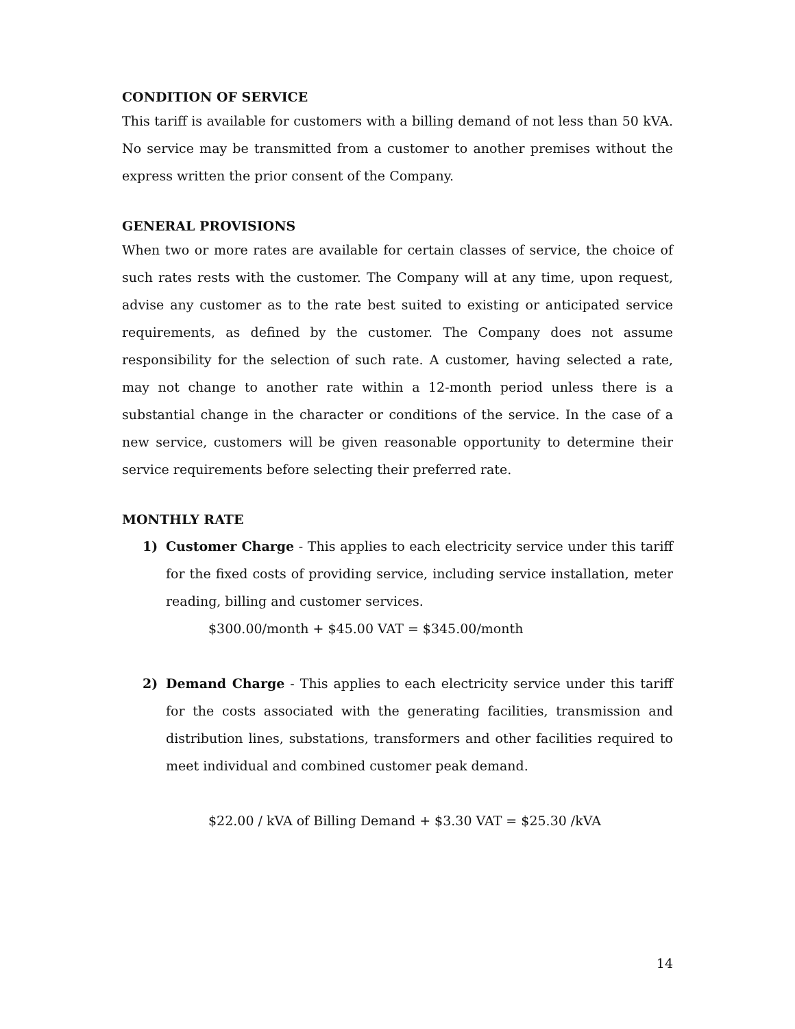CONDITION OF SERVICE
This tariff is available for customers with a billing demand of not less than 50 kVA. No service may be transmitted from a customer to another premises without the express written the prior consent of the Company.
GENERAL PROVISIONS
When two or more rates are available for certain classes of service, the choice of such rates rests with the customer. The Company will at any time, upon request, advise any customer as to the rate best suited to existing or anticipated service requirements, as defined by the customer. The Company does not assume responsibility for the selection of such rate. A customer, having selected a rate, may not change to another rate within a 12-month period unless there is a substantial change in the character or conditions of the service. In the case of a new service, customers will be given reasonable opportunity to determine their service requirements before selecting their preferred rate.
MONTHLY RATE
1) Customer Charge - This applies to each electricity service under this tariff for the fixed costs of providing service, including service installation, meter reading, billing and customer services.
$300.00/month + $45.00 VAT = $345.00/month
2) Demand Charge - This applies to each electricity service under this tariff for the costs associated with the generating facilities, transmission and distribution lines, substations, transformers and other facilities required to meet individual and combined customer peak demand.
$22.00 / kVA of Billing Demand + $3.30 VAT = $25.30 /kVA
14